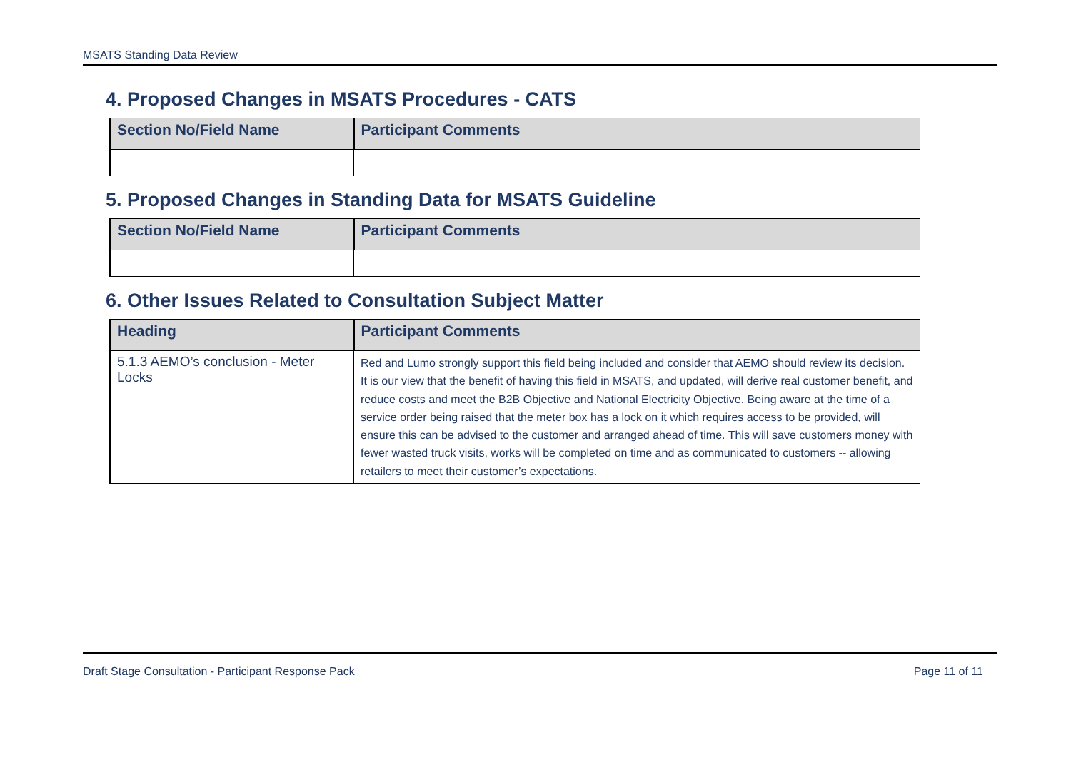MSATS Standing Data Review
4. Proposed Changes in MSATS Procedures - CATS
| Section No/Field Name | Participant Comments |
| --- | --- |
5. Proposed Changes in Standing Data for MSATS Guideline
| Section No/Field Name | Participant Comments |
| --- | --- |
6. Other Issues Related to Consultation Subject Matter
| Heading | Participant Comments |
| --- | --- |
| 5.1.3 AEMO’s conclusion - Meter Locks | Red and Lumo strongly support this field being included and consider that AEMO should review its decision. It is our view that the benefit of having this field in MSATS, and updated, will derive real customer benefit, and reduce costs and meet the B2B Objective and National Electricity Objective. Being aware at the time of a service order being raised that the meter box has a lock on it which requires access to be provided, will ensure this can be advised to the customer and arranged ahead of time. This will save customers money with fewer wasted truck visits, works will be completed on time and as communicated to customers -- allowing retailers to meet their customer’s expectations. |
Draft Stage Consultation - Participant Response Pack Page 11 of 11